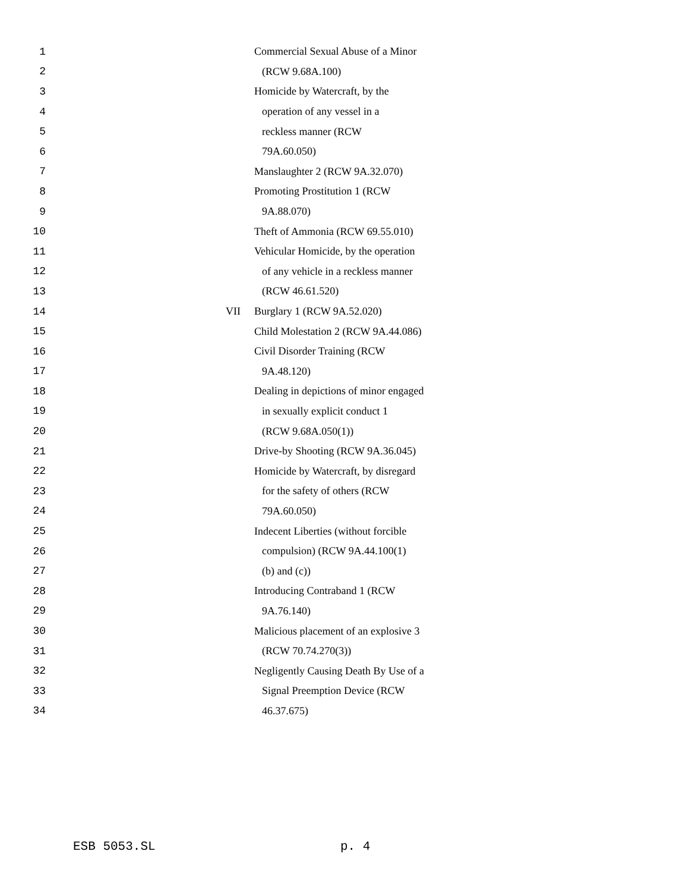1 Commercial Sexual Abuse of a Minor
2 (RCW 9.68A.100)
3 Homicide by Watercraft, by the
4 operation of any vessel in a
5 reckless manner (RCW
6 79A.60.050)
7 Manslaughter 2 (RCW 9A.32.070)
8 Promoting Prostitution 1 (RCW
9 9A.88.070)
10 Theft of Ammonia (RCW 69.55.010)
11 Vehicular Homicide, by the operation
12 of any vehicle in a reckless manner
13 (RCW 46.61.520)
14 VII Burglary 1 (RCW 9A.52.020)
15 Child Molestation 2 (RCW 9A.44.086)
16 Civil Disorder Training (RCW
17 9A.48.120)
18 Dealing in depictions of minor engaged
19 in sexually explicit conduct 1
20 (RCW 9.68A.050(1))
21 Drive-by Shooting (RCW 9A.36.045)
22 Homicide by Watercraft, by disregard
23 for the safety of others (RCW
24 79A.60.050)
25 Indecent Liberties (without forcible
26 compulsion) (RCW 9A.44.100(1)
27 (b) and (c))
28 Introducing Contraband 1 (RCW
29 9A.76.140)
30 Malicious placement of an explosive 3
31 (RCW 70.74.270(3))
32 Negligently Causing Death By Use of a
33 Signal Preemption Device (RCW
34 46.37.675)
ESB 5053.SL p. 4